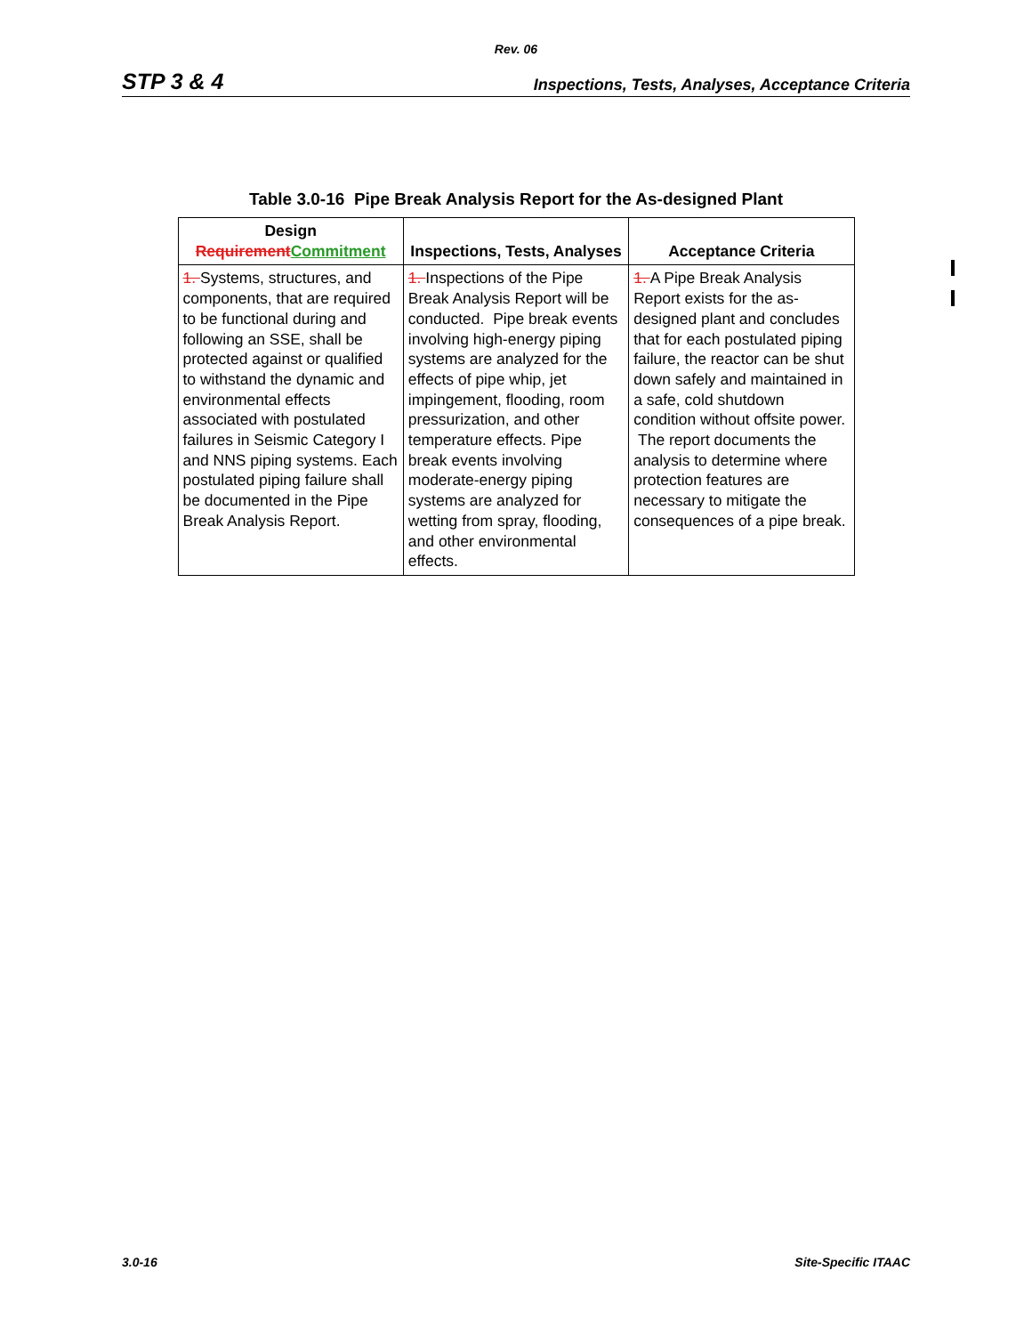Rev. 06
STP 3 & 4 Inspections, Tests, Analyses, Acceptance Criteria
Table 3.0-16 Pipe Break Analysis Report for the As-designed Plant
| Design Requirement Commitment | Inspections, Tests, Analyses | Acceptance Criteria |
| --- | --- | --- |
| 1. Systems, structures, and components, that are required to be functional during and following an SSE, shall be protected against or qualified to withstand the dynamic and environmental effects associated with postulated failures in Seismic Category I and NNS piping systems. Each postulated piping failure shall be documented in the Pipe Break Analysis Report. | 1. Inspections of the Pipe Break Analysis Report will be conducted. Pipe break events involving high-energy piping systems are analyzed for the effects of pipe whip, jet impingement, flooding, room pressurization, and other temperature effects. Pipe break events involving moderate-energy piping systems are analyzed for wetting from spray, flooding, and other environmental effects. | 1. A Pipe Break Analysis Report exists for the as-designed plant and concludes that for each postulated piping failure, the reactor can be shut down safely and maintained in a safe, cold shutdown condition without offsite power. The report documents the analysis to determine where protection features are necessary to mitigate the consequences of a pipe break. |
3.0-16 Site-Specific ITAAC